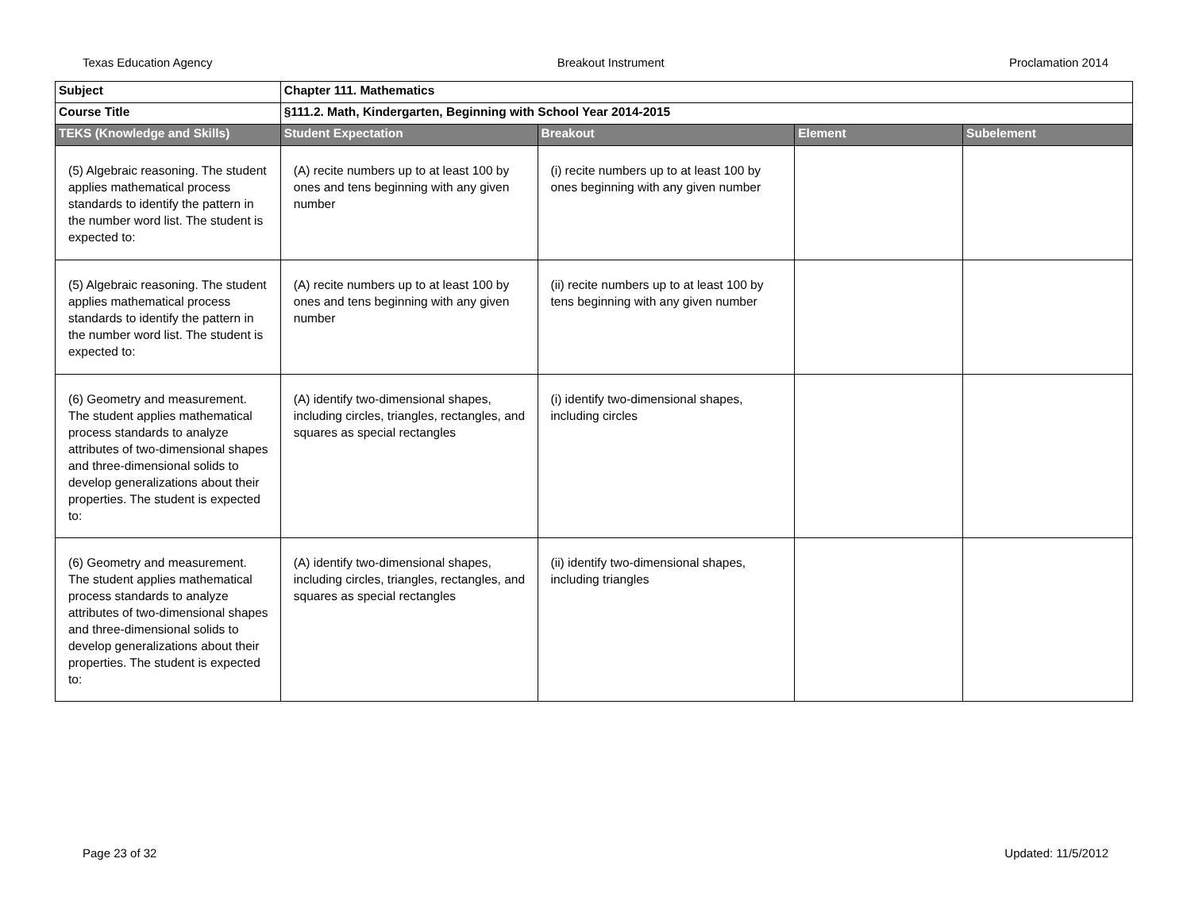Texas Education Agency Breakout Instrument Proclamation 2014
| Subject | Chapter 111. Mathematics | | | |
| Course Title | §111.2. Math, Kindergarten, Beginning with School Year 2014-2015 | | | |
| TEKS (Knowledge and Skills) | Student Expectation | Breakout | Element | Subelement |
| (5) Algebraic reasoning. The student applies mathematical process standards to identify the pattern in the number word list. The student is expected to: | (A) recite numbers up to at least 100 by ones and tens beginning with any given number | (i) recite numbers up to at least 100 by ones beginning with any given number | | |
| (5) Algebraic reasoning. The student applies mathematical process standards to identify the pattern in the number word list. The student is expected to: | (A) recite numbers up to at least 100 by ones and tens beginning with any given number | (ii) recite numbers up to at least 100 by tens beginning with any given number | | |
| (6) Geometry and measurement. The student applies mathematical process standards to analyze attributes of two-dimensional shapes and three-dimensional solids to develop generalizations about their properties. The student is expected to: | (A) identify two-dimensional shapes, including circles, triangles, rectangles, and squares as special rectangles | (i) identify two-dimensional shapes, including circles | | |
| (6) Geometry and measurement. The student applies mathematical process standards to analyze attributes of two-dimensional shapes and three-dimensional solids to develop generalizations about their properties. The student is expected to: | (A) identify two-dimensional shapes, including circles, triangles, rectangles, and squares as special rectangles | (ii) identify two-dimensional shapes, including triangles | | |
Page 23 of 32 Updated: 11/5/2012